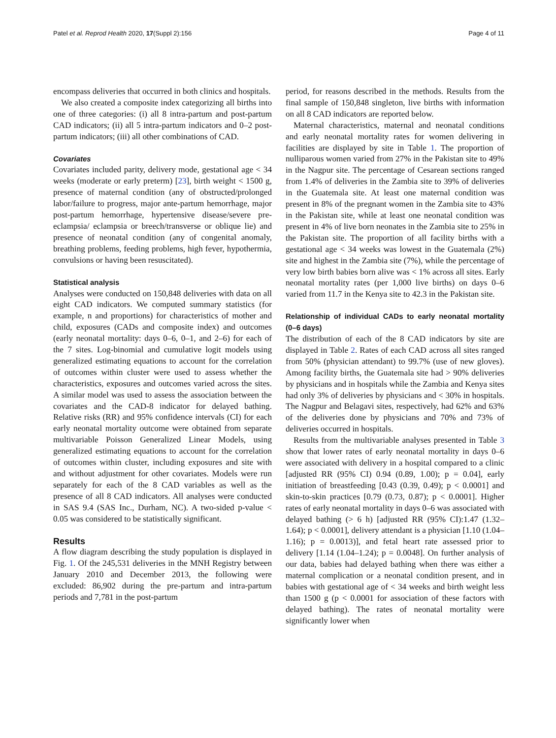Patel et al. Reprod Health 2020, 17(Suppl 2):156 Page 4 of 11
encompass deliveries that occurred in both clinics and hospitals.
We also created a composite index categorizing all births into one of three categories: (i) all 8 intra-partum and post-partum CAD indicators; (ii) all 5 intra-partum indicators and 0–2 post-partum indicators; (iii) all other combinations of CAD.
Covariates
Covariates included parity, delivery mode, gestational age < 34 weeks (moderate or early preterm) [23], birth weight < 1500 g, presence of maternal condition (any of obstructed/prolonged labor/failure to progress, major ante-partum hemorrhage, major post-partum hemorrhage, hypertensive disease/severe pre-eclampsia/ eclampsia or breech/transverse or oblique lie) and presence of neonatal condition (any of congenital anomaly, breathing problems, feeding problems, high fever, hypothermia, convulsions or having been resuscitated).
Statistical analysis
Analyses were conducted on 150,848 deliveries with data on all eight CAD indicators. We computed summary statistics (for example, n and proportions) for characteristics of mother and child, exposures (CADs and composite index) and outcomes (early neonatal mortality: days 0–6, 0–1, and 2–6) for each of the 7 sites. Log-binomial and cumulative logit models using generalized estimating equations to account for the correlation of outcomes within cluster were used to assess whether the characteristics, exposures and outcomes varied across the sites. A similar model was used to assess the association between the covariates and the CAD-8 indicator for delayed bathing. Relative risks (RR) and 95% confidence intervals (CI) for each early neonatal mortality outcome were obtained from separate multivariable Poisson Generalized Linear Models, using generalized estimating equations to account for the correlation of outcomes within cluster, including exposures and site with and without adjustment for other covariates. Models were run separately for each of the 8 CAD variables as well as the presence of all 8 CAD indicators. All analyses were conducted in SAS 9.4 (SAS Inc., Durham, NC). A two-sided p-value < 0.05 was considered to be statistically significant.
Results
A flow diagram describing the study population is displayed in Fig. 1. Of the 245,531 deliveries in the MNH Registry between January 2010 and December 2013, the following were excluded: 86,902 during the pre-partum and intra-partum periods and 7,781 in the post-partum
period, for reasons described in the methods. Results from the final sample of 150,848 singleton, live births with information on all 8 CAD indicators are reported below.
Maternal characteristics, maternal and neonatal conditions and early neonatal mortality rates for women delivering in facilities are displayed by site in Table 1. The proportion of nulliparous women varied from 27% in the Pakistan site to 49% in the Nagpur site. The percentage of Cesarean sections ranged from 1.4% of deliveries in the Zambia site to 39% of deliveries in the Guatemala site. At least one maternal condition was present in 8% of the pregnant women in the Zambia site to 43% in the Pakistan site, while at least one neonatal condition was present in 4% of live born neonates in the Zambia site to 25% in the Pakistan site. The proportion of all facility births with a gestational age < 34 weeks was lowest in the Guatemala (2%) site and highest in the Zambia site (7%), while the percentage of very low birth babies born alive was < 1% across all sites. Early neonatal mortality rates (per 1,000 live births) on days 0–6 varied from 11.7 in the Kenya site to 42.3 in the Pakistan site.
Relationship of individual CADs to early neonatal mortality (0–6 days)
The distribution of each of the 8 CAD indicators by site are displayed in Table 2. Rates of each CAD across all sites ranged from 50% (physician attendant) to 99.7% (use of new gloves). Among facility births, the Guatemala site had > 90% deliveries by physicians and in hospitals while the Zambia and Kenya sites had only 3% of deliveries by physicians and < 30% in hospitals. The Nagpur and Belagavi sites, respectively, had 62% and 63% of the deliveries done by physicians and 70% and 73% of deliveries occurred in hospitals.
Results from the multivariable analyses presented in Table 3 show that lower rates of early neonatal mortality in days 0–6 were associated with delivery in a hospital compared to a clinic [adjusted RR (95% CI) 0.94 (0.89, 1.00); p = 0.04], early initiation of breastfeeding [0.43 (0.39, 0.49); p < 0.0001] and skin-to-skin practices [0.79 (0.73, 0.87); p < 0.0001]. Higher rates of early neonatal mortality in days 0–6 was associated with delayed bathing (> 6 h) [adjusted RR (95% CI):1.47 (1.32–1.64); p < 0.0001], delivery attendant is a physician [1.10 (1.04–1.16); p = 0.0013)], and fetal heart rate assessed prior to delivery [1.14 (1.04–1.24); p = 0.0048]. On further analysis of our data, babies had delayed bathing when there was either a maternal complication or a neonatal condition present, and in babies with gestational age of < 34 weeks and birth weight less than 1500 g (p < 0.0001 for association of these factors with delayed bathing). The rates of neonatal mortality were significantly lower when